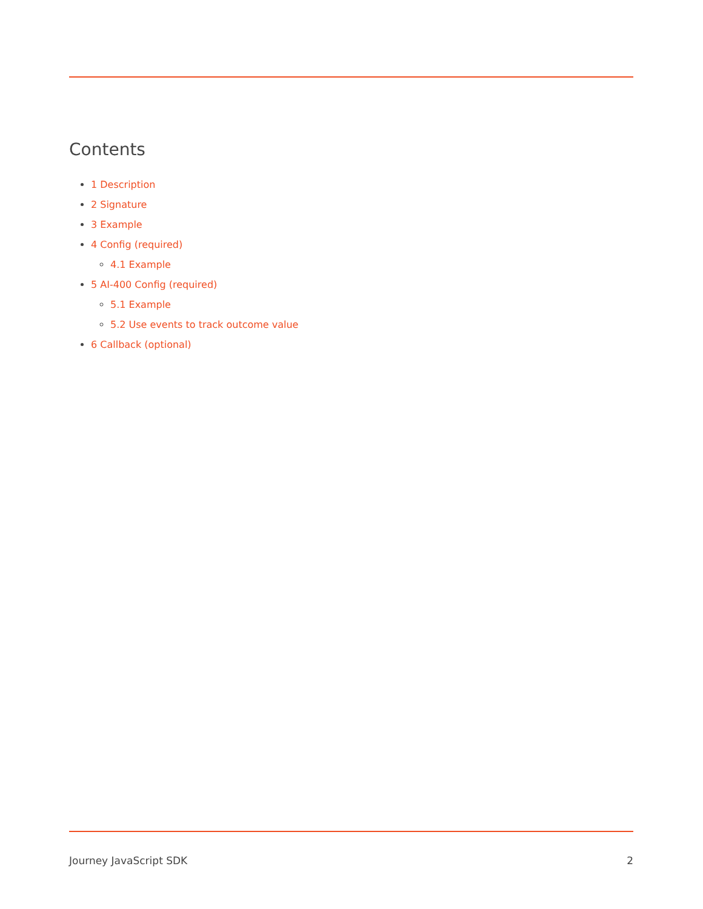Contents
1 Description
2 Signature
3 Example
4 Config (required)
4.1 Example
5 AI-400 Config (required)
5.1 Example
5.2 Use events to track outcome value
6 Callback (optional)
Journey JavaScript SDK 2